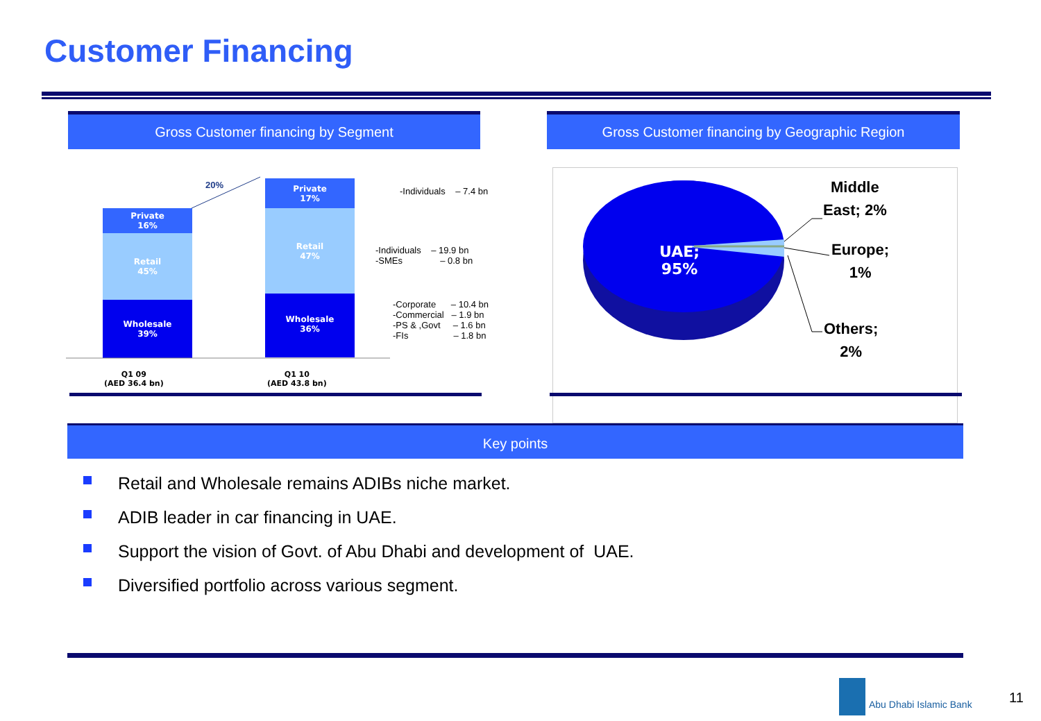Customer Financing
Gross Customer financing by Segment Gross Customer financing by Geographic Region
Private
16%
Retail
45%
Wholesale
39%
Private
17%
Retail
47%
Wholesale
36%
20%
Q1 09
(AED 36.4 bn)
Q1 10
(AED 43.8 bn)
-Individuals – 7.4 bn
-Individuals – 19.9 bn
-SMEs – 0.8 bn
-Corporate – 10.4 bn
-Commercial – 1.9 bn
-PS & ,Govt – 1.6 bn
-FIs – 1.8 bn
UAE;
95%
Middle
East; 2%
Europe;
1%
Others;
2%
Key points
Retail and Wholesale remains ADIBs niche market.
ADIB leader in car financing in UAE.
Support the vision of Govt. of Abu Dhabi and development of UAE.
Diversified portfolio across various segment.
Abu Dhabi Islamic Bank 11